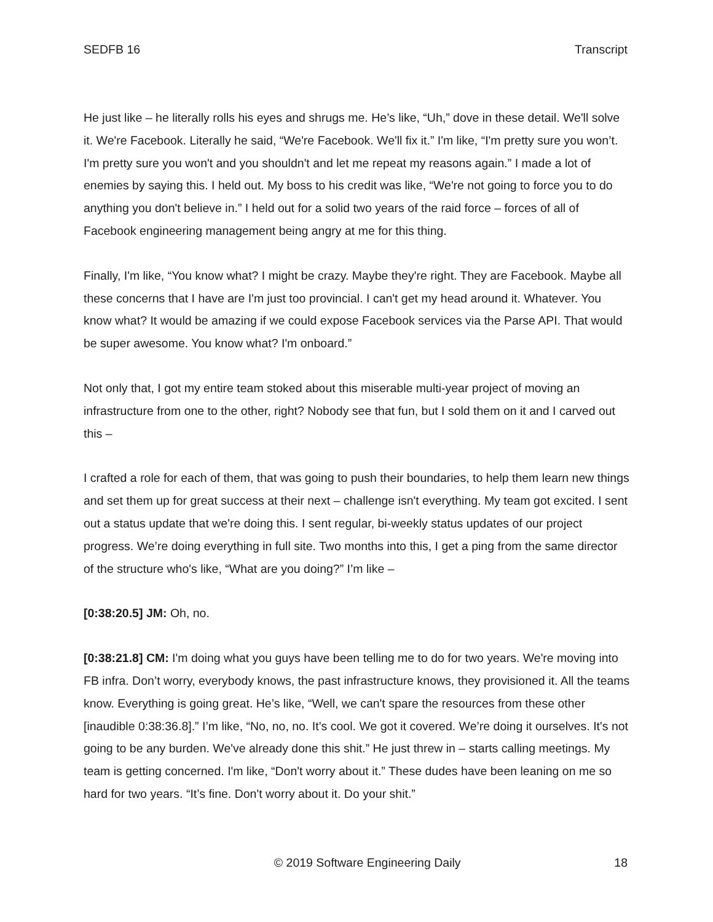SEDFB 16 Transcript
He just like – he literally rolls his eyes and shrugs me. He’s like, “Uh,” dove in these detail. We'll solve it. We're Facebook. Literally he said, “We're Facebook. We'll fix it.” I'm like, “I'm pretty sure you won’t. I'm pretty sure you won't and you shouldn't and let me repeat my reasons again.” I made a lot of enemies by saying this. I held out. My boss to his credit was like, “We're not going to force you to do anything you don't believe in.” I held out for a solid two years of the raid force – forces of all of Facebook engineering management being angry at me for this thing.
Finally, I'm like, “You know what? I might be crazy. Maybe they're right. They are Facebook. Maybe all these concerns that I have are I'm just too provincial. I can't get my head around it. Whatever. You know what? It would be amazing if we could expose Facebook services via the Parse API. That would be super awesome. You know what? I'm onboard.”
Not only that, I got my entire team stoked about this miserable multi-year project of moving an infrastructure from one to the other, right? Nobody see that fun, but I sold them on it and I carved out this –
I crafted a role for each of them, that was going to push their boundaries, to help them learn new things and set them up for great success at their next – challenge isn't everything. My team got excited. I sent out a status update that we're doing this. I sent regular, bi-weekly status updates of our project progress. We’re doing everything in full site. Two months into this, I get a ping from the same director of the structure who's like, “What are you doing?” I’m like –
[0:38:20.5] JM: Oh, no.
[0:38:21.8] CM: I'm doing what you guys have been telling me to do for two years. We're moving into FB infra. Don’t worry, everybody knows, the past infrastructure knows, they provisioned it. All the teams know. Everything is going great. He’s like, “Well, we can't spare the resources from these other [inaudible 0:38:36.8].” I’m like, “No, no, no. It’s cool. We got it covered. We’re doing it ourselves. It's not going to be any burden. We've already done this shit.” He just threw in – starts calling meetings. My team is getting concerned. I'm like, “Don't worry about it.” These dudes have been leaning on me so hard for two years. “It’s fine. Don't worry about it. Do your shit.”
© 2019 Software Engineering Daily 18